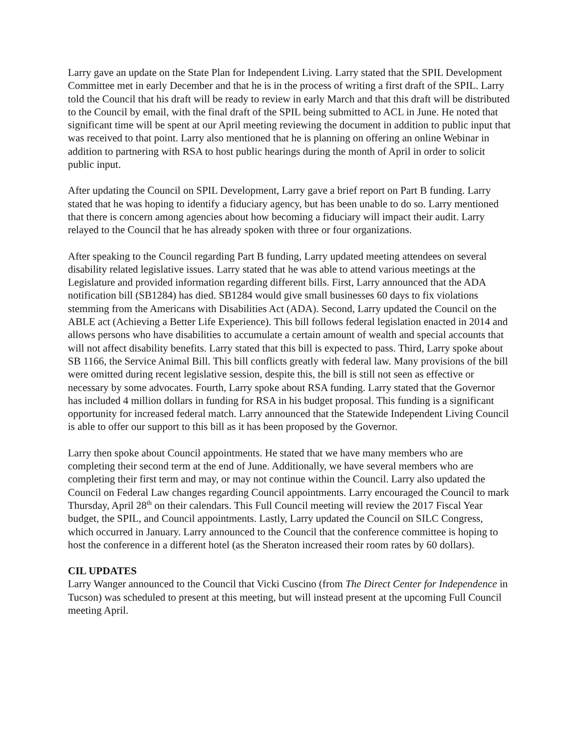Larry gave an update on the State Plan for Independent Living. Larry stated that the SPIL Development Committee met in early December and that he is in the process of writing a first draft of the SPIL. Larry told the Council that his draft will be ready to review in early March and that this draft will be distributed to the Council by email, with the final draft of the SPIL being submitted to ACL in June. He noted that significant time will be spent at our April meeting reviewing the document in addition to public input that was received to that point. Larry also mentioned that he is planning on offering an online Webinar in addition to partnering with RSA to host public hearings during the month of April in order to solicit public input.
After updating the Council on SPIL Development, Larry gave a brief report on Part B funding. Larry stated that he was hoping to identify a fiduciary agency, but has been unable to do so. Larry mentioned that there is concern among agencies about how becoming a fiduciary will impact their audit. Larry relayed to the Council that he has already spoken with three or four organizations.
After speaking to the Council regarding Part B funding, Larry updated meeting attendees on several disability related legislative issues. Larry stated that he was able to attend various meetings at the Legislature and provided information regarding different bills. First, Larry announced that the ADA notification bill (SB1284) has died. SB1284 would give small businesses 60 days to fix violations stemming from the Americans with Disabilities Act (ADA). Second, Larry updated the Council on the ABLE act (Achieving a Better Life Experience). This bill follows federal legislation enacted in 2014 and allows persons who have disabilities to accumulate a certain amount of wealth and special accounts that will not affect disability benefits. Larry stated that this bill is expected to pass. Third, Larry spoke about SB 1166, the Service Animal Bill. This bill conflicts greatly with federal law. Many provisions of the bill were omitted during recent legislative session, despite this, the bill is still not seen as effective or necessary by some advocates. Fourth, Larry spoke about RSA funding. Larry stated that the Governor has included 4 million dollars in funding for RSA in his budget proposal. This funding is a significant opportunity for increased federal match. Larry announced that the Statewide Independent Living Council is able to offer our support to this bill as it has been proposed by the Governor.
Larry then spoke about Council appointments. He stated that we have many members who are completing their second term at the end of June. Additionally, we have several members who are completing their first term and may, or may not continue within the Council. Larry also updated the Council on Federal Law changes regarding Council appointments. Larry encouraged the Council to mark Thursday, April 28<sup>th</sup> on their calendars. This Full Council meeting will review the 2017 Fiscal Year budget, the SPIL, and Council appointments. Lastly, Larry updated the Council on SILC Congress, which occurred in January. Larry announced to the Council that the conference committee is hoping to host the conference in a different hotel (as the Sheraton increased their room rates by 60 dollars).
CIL UPDATES
Larry Wanger announced to the Council that Vicki Cuscino (from The Direct Center for Independence in Tucson) was scheduled to present at this meeting, but will instead present at the upcoming Full Council meeting April.